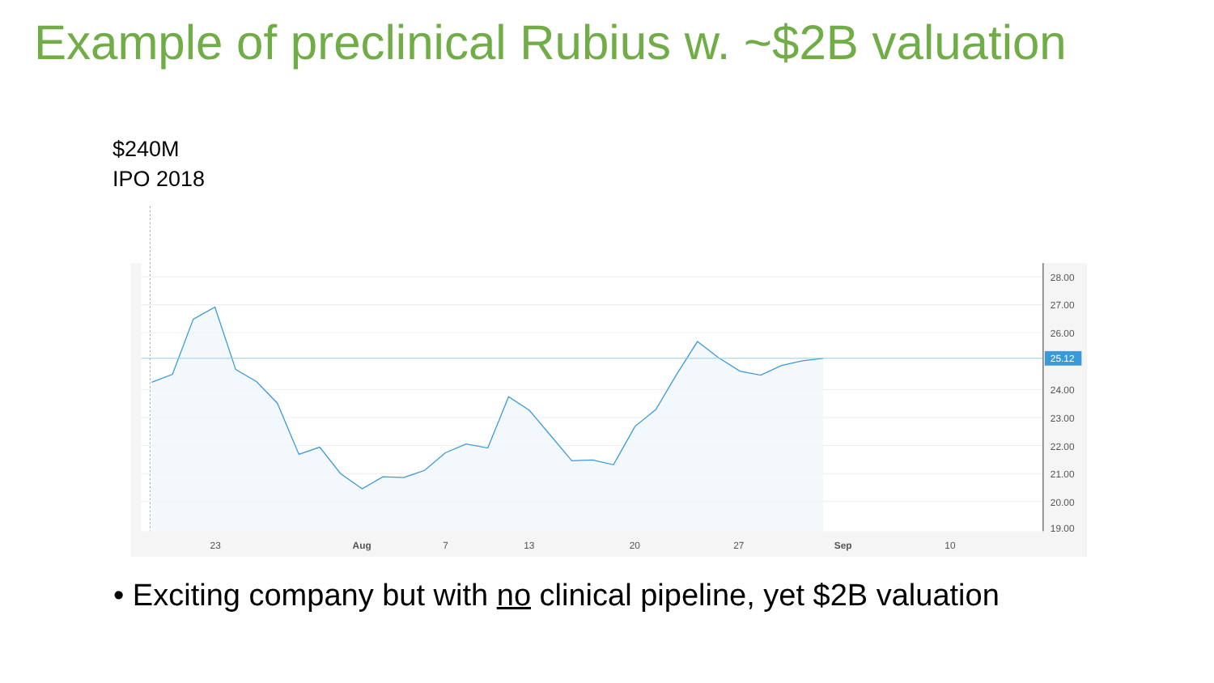Example of preclinical Rubius w. ~$2B valuation
$240M
IPO 2018
28.00
27.00
26.00
25.12
24.00
23.00
22.00
21.00
20.00
19.00
23
Aug
7
13
20
27
Sep
10
• Exciting company but with no clinical pipeline, yet $2B valuation